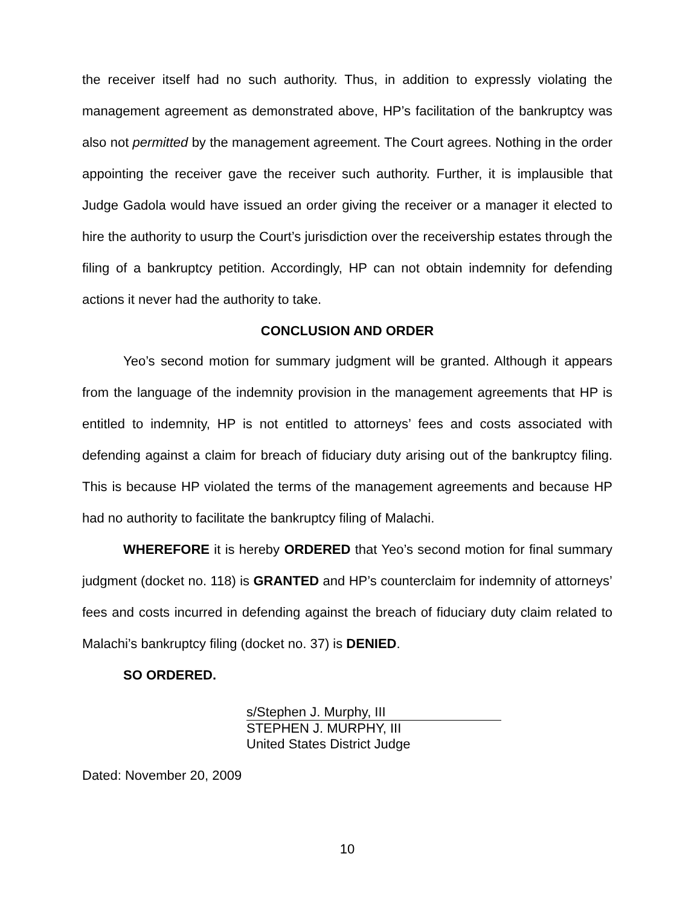the receiver itself had no such authority. Thus, in addition to expressly violating the management agreement as demonstrated above, HP’s facilitation of the bankruptcy was also not permitted by the management agreement. The Court agrees. Nothing in the order appointing the receiver gave the receiver such authority. Further, it is implausible that Judge Gadola would have issued an order giving the receiver or a manager it elected to hire the authority to usurp the Court’s jurisdiction over the receivership estates through the filing of a bankruptcy petition. Accordingly, HP can not obtain indemnity for defending actions it never had the authority to take.
CONCLUSION AND ORDER
Yeo’s second motion for summary judgment will be granted. Although it appears from the language of the indemnity provision in the management agreements that HP is entitled to indemnity, HP is not entitled to attorneys’ fees and costs associated with defending against a claim for breach of fiduciary duty arising out of the bankruptcy filing. This is because HP violated the terms of the management agreements and because HP had no authority to facilitate the bankruptcy filing of Malachi.
WHEREFORE it is hereby ORDERED that Yeo’s second motion for final summary judgment (docket no. 118) is GRANTED and HP’s counterclaim for indemnity of attorneys’ fees and costs incurred in defending against the breach of fiduciary duty claim related to Malachi’s bankruptcy filing (docket no. 37) is DENIED.
SO ORDERED.
s/Stephen J. Murphy, III
STEPHEN J. MURPHY, III
United States District Judge
Dated: November 20, 2009
10